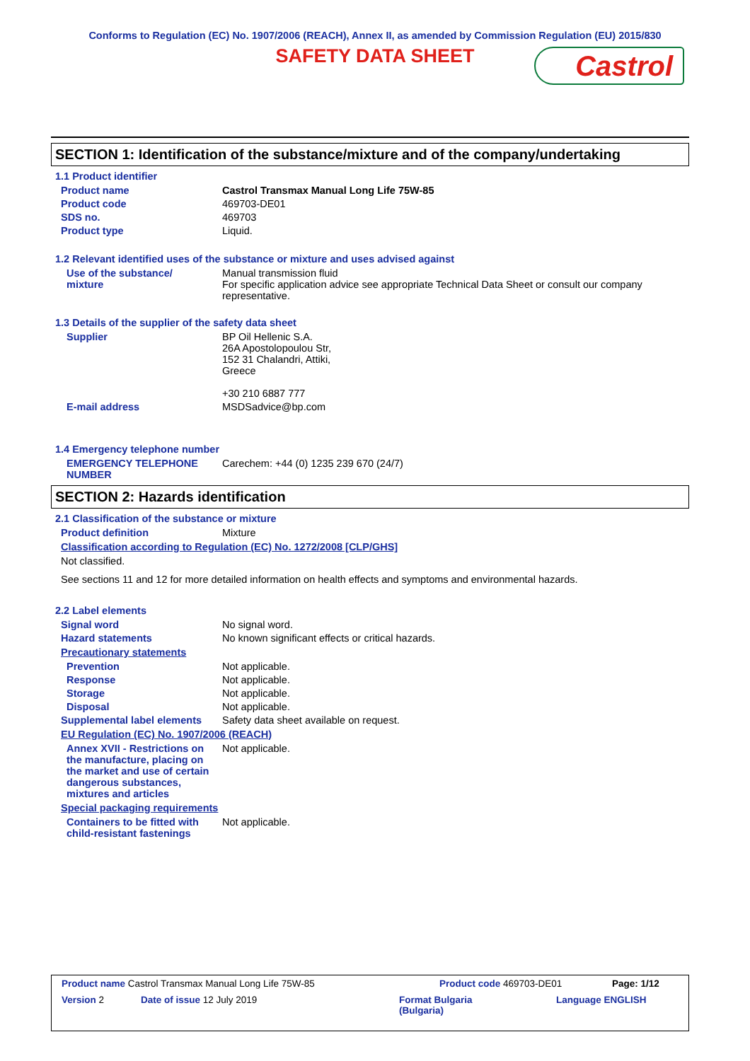Conforms to Regulation (EC) No. 1907/2006 (REACH), Annex II, as amended by Commission Regulation (EU) 2015/830
SAFETY DATA SHEET
Castrol
SECTION 1: Identification of the substance/mixture and of the company/undertaking
1.1 Product identifier
Product name Castrol Transmax Manual Long Life 75W-85
Product code 469703-DE01
SDS no. 469703
Product type Liquid.
1.2 Relevant identified uses of the substance or mixture and uses advised against
Use of the substance/ mixture
Manual transmission fluid
For specific application advice see appropriate Technical Data Sheet or consult our company representative.
1.3 Details of the supplier of the safety data sheet
Supplier BP Oil Hellenic S.A.
26A Apostolopoulou Str,
152 31 Chalandri, Attiki,
Greece
+30 210 6887 777
E-mail address MSDSadvice@bp.com
1.4 Emergency telephone number
EMERGENCY TELEPHONE NUMBER Carechem: +44 (0) 1235 239 670 (24/7)
SECTION 2: Hazards identification
2.1 Classification of the substance or mixture
Product definition Mixture
Classification according to Regulation (EC) No. 1272/2008 [CLP/GHS]
Not classified.
See sections 11 and 12 for more detailed information on health effects and symptoms and environmental hazards.
2.2 Label elements
Signal word No signal word.
Hazard statements No known significant effects or critical hazards.
Precautionary statements
Prevention Not applicable.
Response Not applicable.
Storage Not applicable.
Disposal Not applicable.
Supplemental label elements
Safety data sheet available on request.
EU Regulation (EC) No. 1907/2006 (REACH)
Annex XVII - Restrictions on the manufacture, placing on the market and use of certain dangerous substances, mixtures and articles
Not applicable.
Special packaging requirements
Containers to be fitted with child-resistant fastenings
Not applicable.
Product name Castrol Transmax Manual Long Life 75W-85 Product code 469703-DE01 Page: 1/12
Version 2 Date of issue 12 July 2019 Format Bulgaria
(Bulgaria) Language ENGLISH